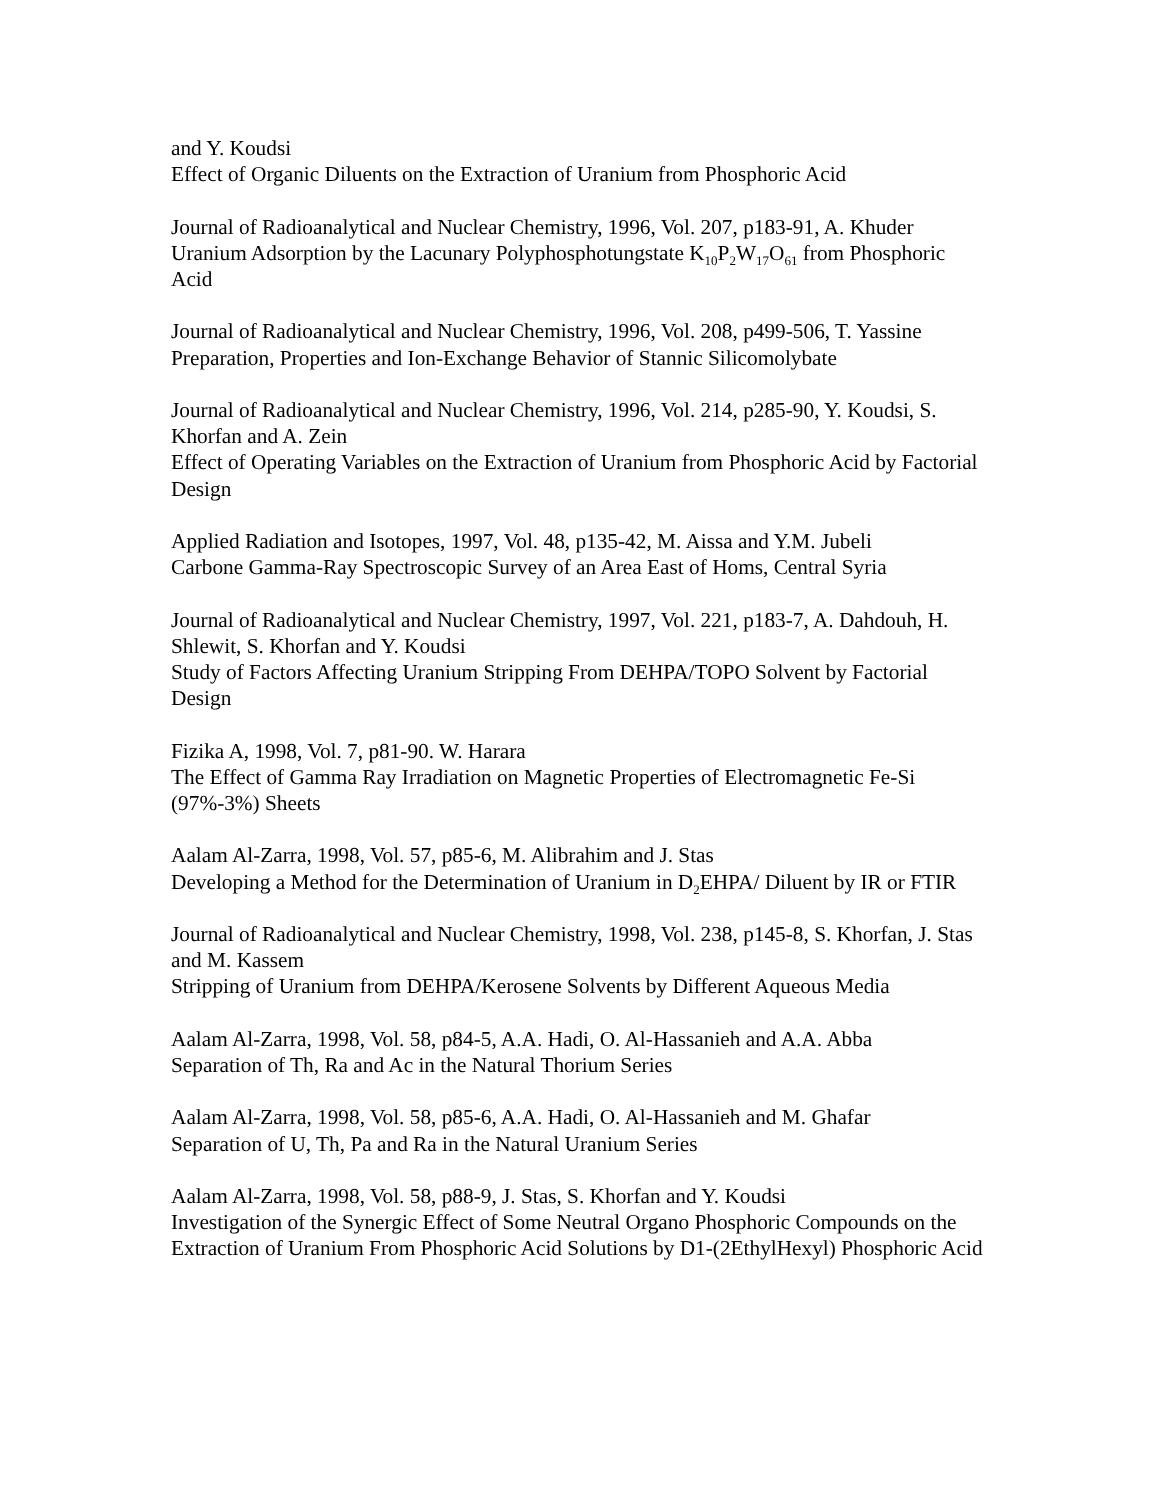and Y. Koudsi
Effect of Organic Diluents on the Extraction of Uranium from Phosphoric Acid
Journal of Radioanalytical and Nuclear Chemistry, 1996, Vol. 207, p183-91, A. Khuder
Uranium Adsorption by the Lacunary Polyphosphotungstate K<sub>10</sub>P<sub>2</sub>W<sub>17</sub>O<sub>61</sub> from Phosphoric Acid
Journal of Radioanalytical and Nuclear Chemistry, 1996, Vol. 208, p499-506, T. Yassine
Preparation, Properties and Ion-Exchange Behavior of Stannic Silicomolybate
Journal of Radioanalytical and Nuclear Chemistry, 1996, Vol. 214, p285-90, Y. Koudsi, S. Khorfan and A. Zein
Effect of Operating Variables on the Extraction of Uranium from Phosphoric Acid by Factorial Design
Applied Radiation and Isotopes, 1997, Vol. 48, p135-42, M. Aissa and Y.M. Jubeli
Carbone Gamma-Ray Spectroscopic Survey of an Area East of Homs, Central Syria
Journal of Radioanalytical and Nuclear Chemistry, 1997, Vol. 221, p183-7, A. Dahdouh, H. Shlewit, S. Khorfan and Y. Koudsi
Study of Factors Affecting Uranium Stripping From DEHPA/TOPO Solvent by Factorial Design
Fizika A, 1998, Vol. 7, p81-90. W. Harara
The Effect of Gamma Ray Irradiation on Magnetic Properties of Electromagnetic Fe-Si (97%-3%) Sheets
Aalam Al-Zarra, 1998, Vol. 57, p85-6, M. Alibrahim and J. Stas
Developing a Method for the Determination of Uranium in D<sub>2</sub>EHPA/ Diluent by IR or FTIR
Journal of Radioanalytical and Nuclear Chemistry, 1998, Vol. 238, p145-8, S. Khorfan, J. Stas and M. Kassem
Stripping of Uranium from DEHPA/Kerosene Solvents by Different Aqueous Media
Aalam Al-Zarra, 1998, Vol. 58, p84-5, A.A. Hadi, O. Al-Hassanieh and A.A. Abba
Separation of Th, Ra and Ac in the Natural Thorium Series
Aalam Al-Zarra, 1998, Vol. 58, p85-6, A.A. Hadi, O. Al-Hassanieh and M. Ghafar
Separation of U, Th, Pa and Ra in the Natural Uranium Series
Aalam Al-Zarra, 1998, Vol. 58, p88-9, J. Stas, S. Khorfan and Y. Koudsi
Investigation of the Synergic Effect of Some Neutral Organo Phosphoric Compounds on the Extraction of Uranium From Phosphoric Acid Solutions by D1-(2EthylHexyl) Phosphoric Acid